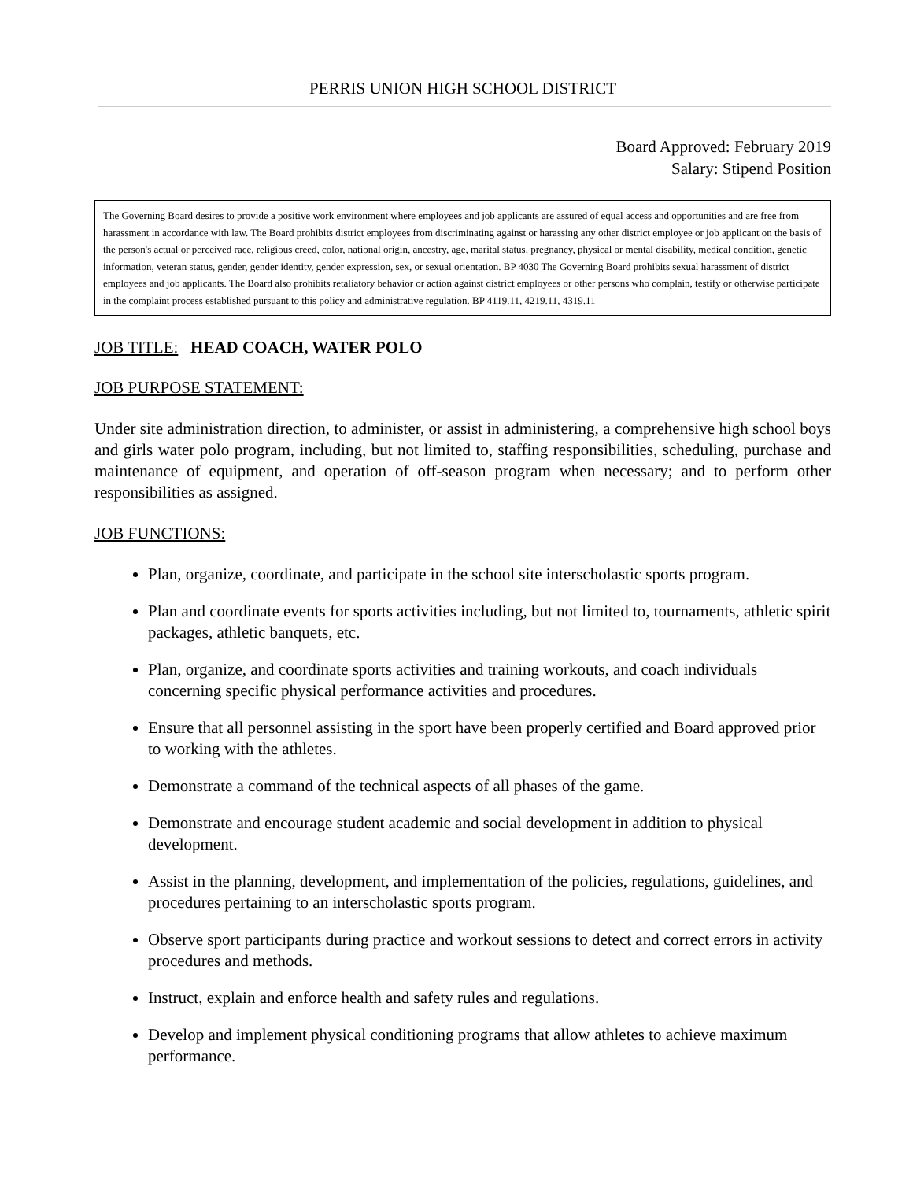PERRIS UNION HIGH SCHOOL DISTRICT
Board Approved: February 2019
Salary: Stipend Position
The Governing Board desires to provide a positive work environment where employees and job applicants are assured of equal access and opportunities and are free from harassment in accordance with law. The Board prohibits district employees from discriminating against or harassing any other district employee or job applicant on the basis of the person's actual or perceived race, religious creed, color, national origin, ancestry, age, marital status, pregnancy, physical or mental disability, medical condition, genetic information, veteran status, gender, gender identity, gender expression, sex, or sexual orientation. BP 4030 The Governing Board prohibits sexual harassment of district employees and job applicants. The Board also prohibits retaliatory behavior or action against district employees or other persons who complain, testify or otherwise participate in the complaint process established pursuant to this policy and administrative regulation. BP 4119.11, 4219.11, 4319.11
JOB TITLE: HEAD COACH, WATER POLO
JOB PURPOSE STATEMENT:
Under site administration direction, to administer, or assist in administering, a comprehensive high school boys and girls water polo program, including, but not limited to, staffing responsibilities, scheduling, purchase and maintenance of equipment, and operation of off-season program when necessary; and to perform other responsibilities as assigned.
JOB FUNCTIONS:
Plan, organize, coordinate, and participate in the school site interscholastic sports program.
Plan and coordinate events for sports activities including, but not limited to, tournaments, athletic spirit packages, athletic banquets, etc.
Plan, organize, and coordinate sports activities and training workouts, and coach individuals concerning specific physical performance activities and procedures.
Ensure that all personnel assisting in the sport have been properly certified and Board approved prior to working with the athletes.
Demonstrate a command of the technical aspects of all phases of the game.
Demonstrate and encourage student academic and social development in addition to physical development.
Assist in the planning, development, and implementation of the policies, regulations, guidelines, and procedures pertaining to an interscholastic sports program.
Observe sport participants during practice and workout sessions to detect and correct errors in activity procedures and methods.
Instruct, explain and enforce health and safety rules and regulations.
Develop and implement physical conditioning programs that allow athletes to achieve maximum performance.